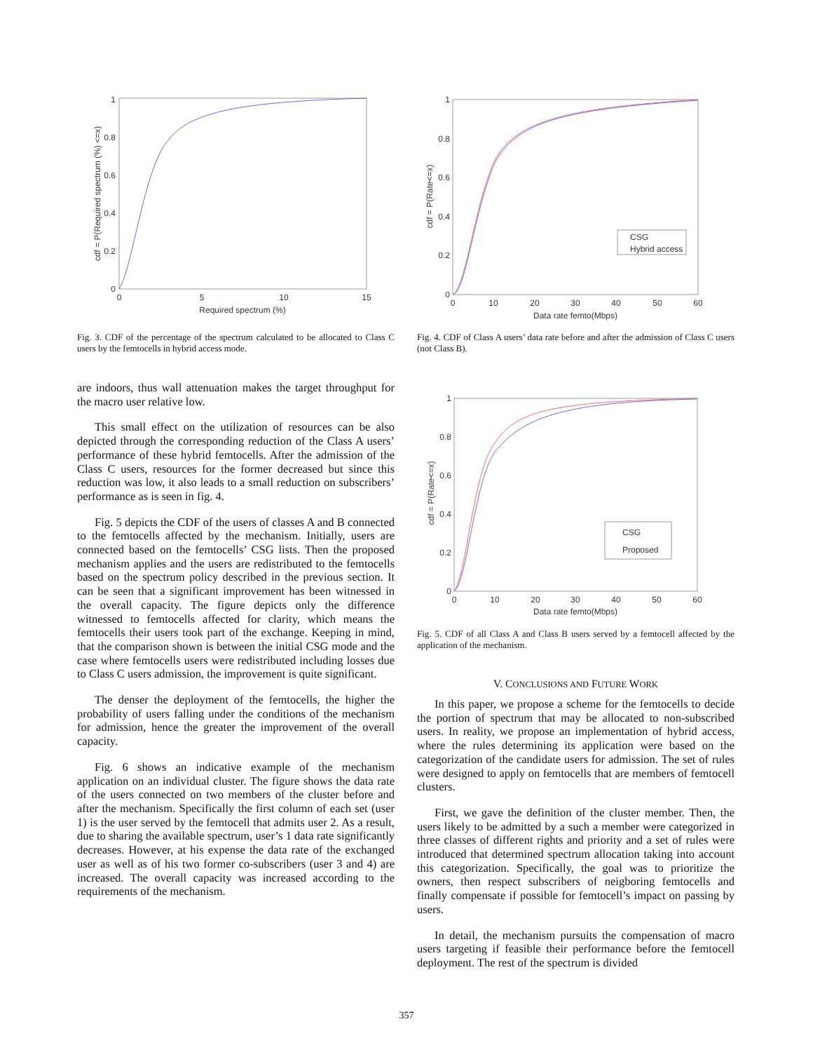0
0.2
0.4
0.6
0.8
1
0
5
10
15
Required spectrum (%)
cdf = P(Required spectrum (%) <=x)
Fig. 3. CDF of the percentage of the spectrum calculated to be allocated to Class C users by the femtocells in hybrid access mode.
are indoors, thus wall attenuation makes the target throughput for the macro user relative low.
This small effect on the utilization of resources can be also depicted through the corresponding reduction of the Class A users’ performance of these hybrid femtocells. After the admission of the Class C users, resources for the former decreased but since this reduction was low, it also leads to a small reduction on subscribers’ performance as is seen in fig. 4.
Fig. 5 depicts the CDF of the users of classes A and B connected to the femtocells affected by the mechanism. Initially, users are connected based on the femtocells’ CSG lists. Then the proposed mechanism applies and the users are redistributed to the femtocells based on the spectrum policy described in the previous section. It can be seen that a significant improvement has been witnessed in the overall capacity. The figure depicts only the difference witnessed to femtocells affected for clarity, which means the femtocells their users took part of the exchange. Keeping in mind, that the comparison shown is between the initial CSG mode and the case where femtocells users were redistributed including losses due to Class C users admission, the improvement is quite significant.
The denser the deployment of the femtocells, the higher the probability of users falling under the conditions of the mechanism for admission, hence the greater the improvement of the overall capacity.
Fig. 6 shows an indicative example of the mechanism application on an individual cluster. The figure shows the data rate of the users connected on two members of the cluster before and after the mechanism. Specifically the first column of each set (user 1) is the user served by the femtocell that admits user 2. As a result, due to sharing the available spectrum, user’s 1 data rate significantly decreases. However, at his expense the data rate of the exchanged user as well as of his two former co-subscribers (user 3 and 4) are increased. The overall capacity was increased according to the requirements of the mechanism.
CSG
Hybrid access
0
0.2
0.4
0.6
0.8
1
0
10
20
30
40
50
60
Data rate femto(Mbps)
cdf = P(Rate<=x)
Fig. 4. CDF of Class A users’ data rate before and after the admission of Class C users (not Class B).
CSG
Proposed
0
0.2
0.4
0.6
0.8
1
0
10
20
30
40
50
60
Data rate femto(Mbps)
cdf = P(Rate<=x)
Fig. 5. CDF of all Class A and Class B users served by a femtocell affected by the application of the mechanism.
V. CONCLUSIONS AND FUTURE WORK
In this paper, we propose a scheme for the femtocells to decide the portion of spectrum that may be allocated to non-subscribed users. In reality, we propose an implementation of hybrid access, where the rules determining its application were based on the categorization of the candidate users for admission. The set of rules were designed to apply on femtocells that are members of femtocell clusters.
First, we gave the definition of the cluster member. Then, the users likely to be admitted by a such a member were categorized in three classes of different rights and priority and a set of rules were introduced that determined spectrum allocation taking into account this categorization. Specifically, the goal was to prioritize the owners, then respect subscribers of neigboring femtocells and finally compensate if possible for femtocell’s impact on passing by users.
In detail, the mechanism pursuits the compensation of macro users targeting if feasible their performance before the femtocell deployment. The rest of the spectrum is divided
357